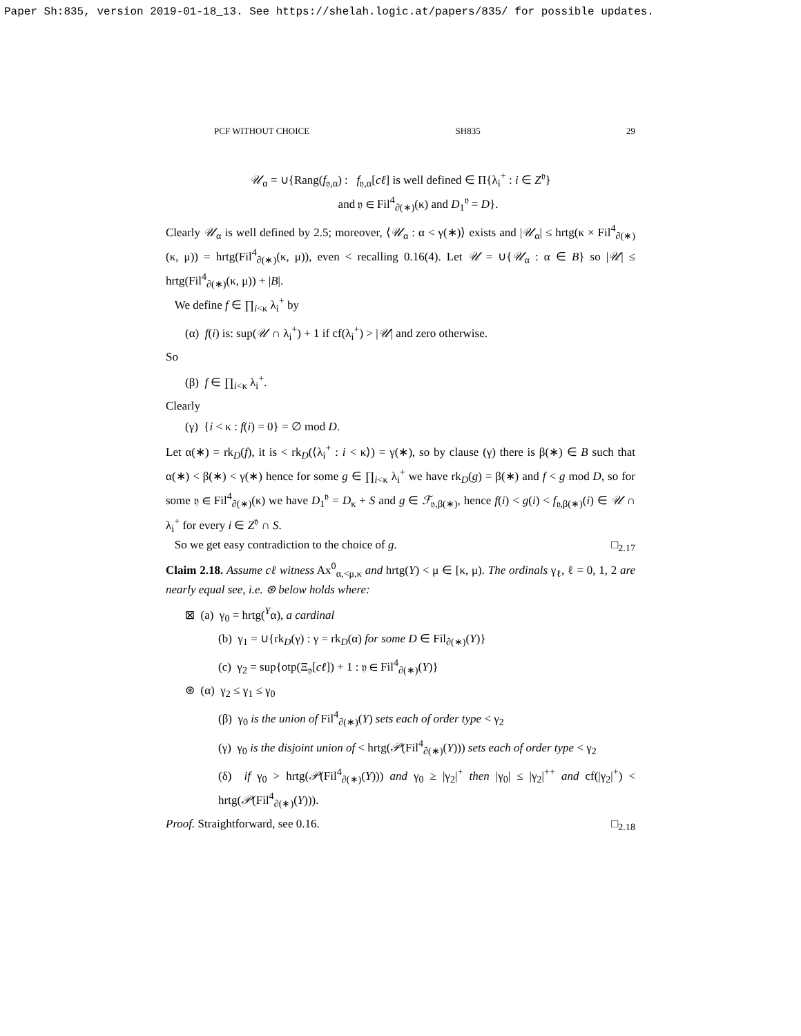Paper Sh:835, version 2019-01-18_13. See https://shelah.logic.at/papers/835/ for possible updates.
PCF WITHOUT CHOICE SH835 29
𝒰<sub>α</sub> = ∪{Rang(f<sub>𝔶,α</sub>) : f<sub>𝔶,α</sub>[cℓ] is well defined ∈ Π{λ<sub>i</sub><sup>+</sup> : i ∈ Z<sup>𝔶</sup>}
and 𝔶 ∈ Fil<sup>4</sup><sub>∂(∗)</sub>(κ) and D<sub>1</sub><sup>𝔶</sup> = D}.
Clearly 𝒰<sub>α</sub> is well defined by 2.5; moreover, ⟨𝒰<sub>α</sub> : α < γ(∗)⟩ exists and |𝒰<sub>α</sub>| ≤ hrtg(κ × Fil<sup>4</sup><sub>∂(∗)</sub>(κ, μ)) = hrtg(Fil<sup>4</sup><sub>∂(∗)</sub>(κ, μ)), even < recalling 0.16(4). Let 𝒰 = ∪{𝒰<sub>α</sub> : α ∈ B} so |𝒰| ≤ hrtg(Fil<sup>4</sup><sub>∂(∗)</sub>(κ, μ)) + |B|.
We define f ∈ ∏<sub>i<κ</sub> λ<sub>i</sub><sup>+</sup> by
(α) f(i) is: sup(𝒰 ∩ λ<sub>i</sub><sup>+</sup>) + 1 if cf(λ<sub>i</sub><sup>+</sup>) > |𝒰| and zero otherwise.
So
(β) f ∈ ∏<sub>i<κ</sub> λ<sub>i</sub><sup>+</sup>.
Clearly
(γ) {i < κ : f(i) = 0} = ∅ mod D.
Let α(∗) = rk<sub>D</sub>(f), it is < rk<sub>D</sub>(⟨λ<sub>i</sub><sup>+</sup> : i < κ⟩) = γ(∗), so by clause (γ) there is β(∗) ∈ B such that α(∗) < β(∗) < γ(∗) hence for some g ∈ ∏<sub>i<κ</sub> λ<sub>i</sub><sup>+</sup> we have rk<sub>D</sub>(g) = β(∗) and f < g mod D, so for some 𝔶 ∈ Fil<sup>4</sup><sub>∂(∗)</sub>(κ) we have D<sub>1</sub><sup>𝔶</sup> = D<sub>κ</sub> + S and g ∈ ℱ<sub>𝔶,β(∗)</sub>, hence f(i) < g(i) < f<sub>𝔶,β(∗)</sub>(i) ∈ 𝒰 ∩ λ<sub>i</sub><sup>+</sup> for every i ∈ Z<sup>𝔶</sup> ∩ S.
So we get easy contradiction to the choice of g. □<sub>2.17</sub>
Claim 2.18. Assume cℓ witness Ax<sup>0</sup><sub>α,<μ,κ</sub> and hrtg(Y) < μ ∈ [κ, μ). The ordinals γ<sub>ℓ</sub>, ℓ = 0, 1, 2 are nearly equal see, i.e. ⊛ below holds where:
⊠ (a) γ<sub>0</sub> = hrtg(<sup>Y</sup>α), a cardinal
(b) γ<sub>1</sub> = ∪{rk<sub>D</sub>(γ) : γ = rk<sub>D</sub>(α) for some D ∈ Fil<sub>∂(∗)</sub>(Y)}
(c) γ<sub>2</sub> = sup{otp(Ξ<sub>𝔶</sub>[cℓ]) + 1 : 𝔶 ∈ Fil<sup>4</sup><sub>∂(∗)</sub>(Y)}
⊛ (α) γ<sub>2</sub> ≤ γ<sub>1</sub> ≤ γ<sub>0</sub>
(β) γ<sub>0</sub> is the union of Fil<sup>4</sup><sub>∂(∗)</sub>(Y) sets each of order type < γ<sub>2</sub>
(γ) γ<sub>0</sub> is the disjoint union of < hrtg(𝒫(Fil<sup>4</sup><sub>∂(∗)</sub>(Y))) sets each of order type < γ<sub>2</sub>
(δ) if γ<sub>0</sub> > hrtg(𝒫(Fil<sup>4</sup><sub>∂(∗)</sub>(Y))) and γ<sub>0</sub> ≥ |γ<sub>2</sub>|<sup>+</sup> then |γ<sub>0</sub>| ≤ |γ<sub>2</sub>|<sup>++</sup> and cf(|γ<sub>2</sub>|<sup>+</sup>) < hrtg(𝒫(Fil<sup>4</sup><sub>∂(∗)</sub>(Y))).
Proof. Straightforward, see 0.16. □<sub>2.18</sub>